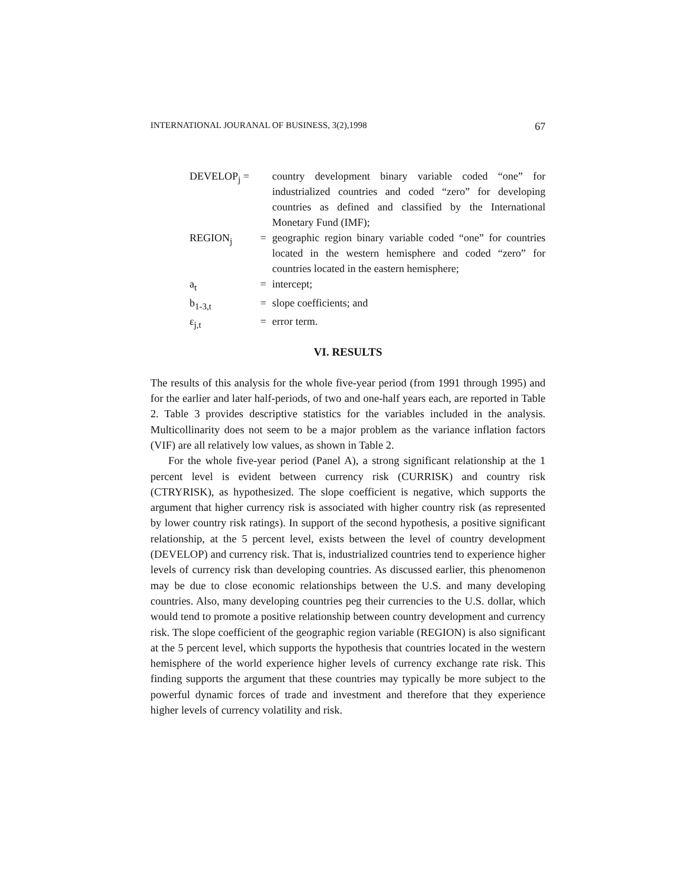INTERNATIONAL JOURANAL OF BUSINESS, 3(2),1998 67
| DEVELOP<sub>j</sub> = | | country development binary variable coded “one” for industrialized countries and coded “zero” for developing countries as defined and classified by the International Monetary Fund (IMF); |
| REGION<sub>j</sub> | = | geographic region binary variable coded “one” for countries located in the western hemisphere and coded “zero” for countries located in the eastern hemisphere; |
| a<sub>t</sub> | = | intercept; |
| b<sub>1-3,t</sub> | = | slope coefficients; and |
| ε<sub>j,t</sub> | = | error term. |
VI. RESULTS
The results of this analysis for the whole five-year period (from 1991 through 1995) and for the earlier and later half-periods, of two and one-half years each, are reported in Table 2. Table 3 provides descriptive statistics for the variables included in the analysis. Multicollinarity does not seem to be a major problem as the variance inflation factors (VIF) are all relatively low values, as shown in Table 2.
For the whole five-year period (Panel A), a strong significant relationship at the 1 percent level is evident between currency risk (CURRISK) and country risk (CTRYRISK), as hypothesized. The slope coefficient is negative, which supports the argument that higher currency risk is associated with higher country risk (as represented by lower country risk ratings). In support of the second hypothesis, a positive significant relationship, at the 5 percent level, exists between the level of country development (DEVELOP) and currency risk. That is, industrialized countries tend to experience higher levels of currency risk than developing countries. As discussed earlier, this phenomenon may be due to close economic relationships between the U.S. and many developing countries. Also, many developing countries peg their currencies to the U.S. dollar, which would tend to promote a positive relationship between country development and currency risk. The slope coefficient of the geographic region variable (REGION) is also significant at the 5 percent level, which supports the hypothesis that countries located in the western hemisphere of the world experience higher levels of currency exchange rate risk. This finding supports the argument that these countries may typically be more subject to the powerful dynamic forces of trade and investment and therefore that they experience higher levels of currency volatility and risk.